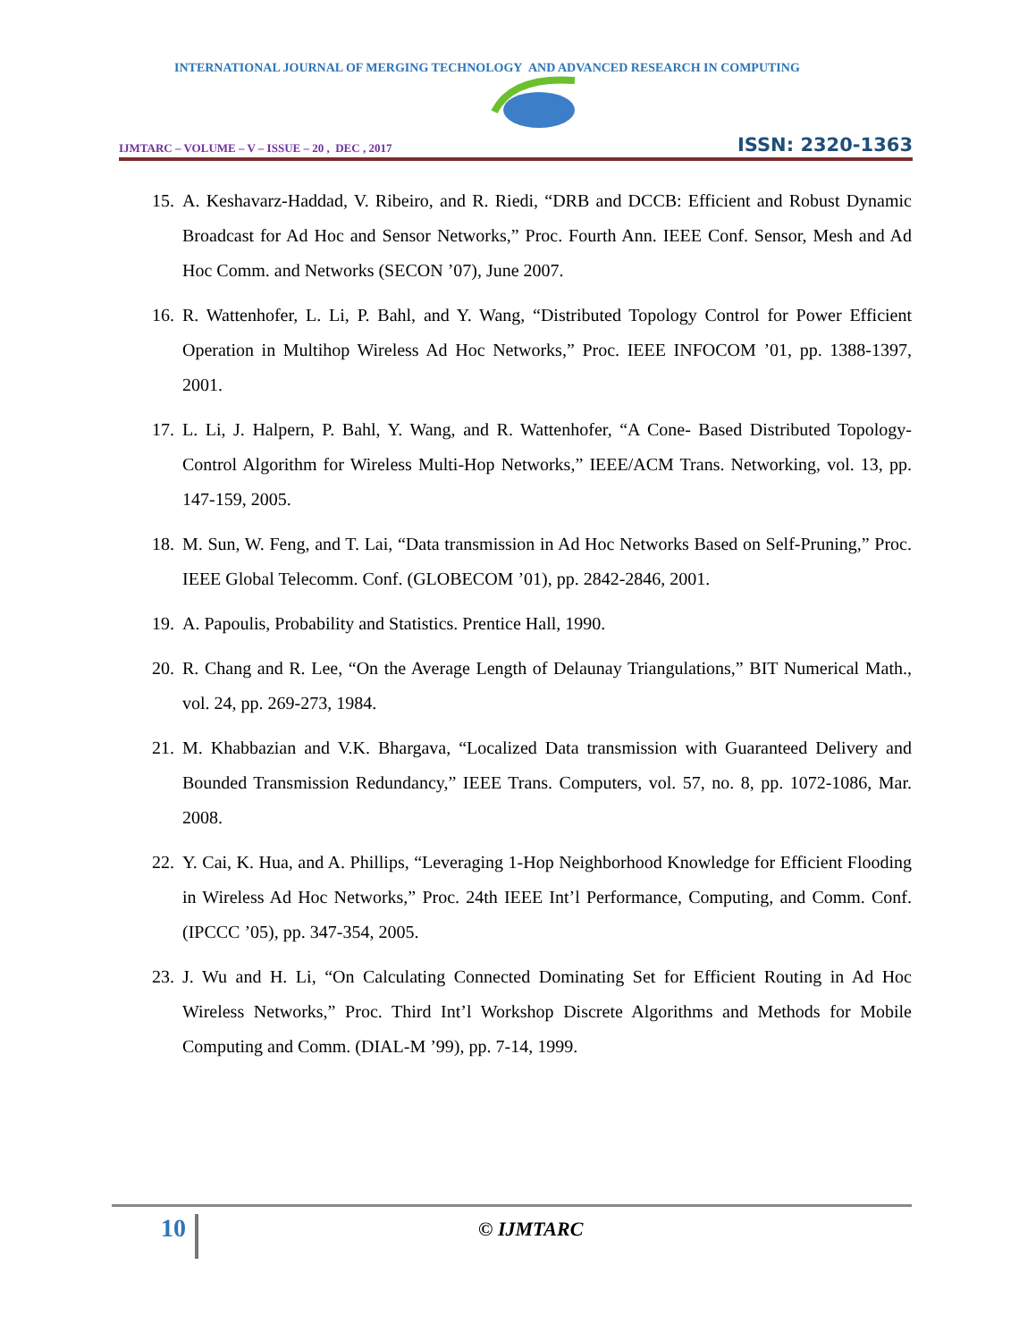INTERNATIONAL JOURNAL OF MERGING TECHNOLOGY AND ADVANCED RESEARCH IN COMPUTING
IJMTARC – VOLUME – V – ISSUE – 20 , DEC , 2017 ISSN: 2320-1363
15. A. Keshavarz-Haddad, V. Ribeiro, and R. Riedi, “DRB and DCCB: Efficient and Robust Dynamic Broadcast for Ad Hoc and Sensor Networks,” Proc. Fourth Ann. IEEE Conf. Sensor, Mesh and Ad Hoc Comm. and Networks (SECON ’07), June 2007.
16. R. Wattenhofer, L. Li, P. Bahl, and Y. Wang, “Distributed Topology Control for Power Efficient Operation in Multihop Wireless Ad Hoc Networks,” Proc. IEEE INFOCOM ’01, pp. 1388-1397, 2001.
17. L. Li, J. Halpern, P. Bahl, Y. Wang, and R. Wattenhofer, “A Cone- Based Distributed Topology-Control Algorithm for Wireless Multi-Hop Networks,” IEEE/ACM Trans. Networking, vol. 13, pp. 147-159, 2005.
18. M. Sun, W. Feng, and T. Lai, “Data transmission in Ad Hoc Networks Based on Self-Pruning,” Proc. IEEE Global Telecomm. Conf. (GLOBECOM ’01), pp. 2842-2846, 2001.
19. A. Papoulis, Probability and Statistics. Prentice Hall, 1990.
20. R. Chang and R. Lee, “On the Average Length of Delaunay Triangulations,” BIT Numerical Math., vol. 24, pp. 269-273, 1984.
21. M. Khabbazian and V.K. Bhargava, “Localized Data transmission with Guaranteed Delivery and Bounded Transmission Redundancy,” IEEE Trans. Computers, vol. 57, no. 8, pp. 1072-1086, Mar. 2008.
22. Y. Cai, K. Hua, and A. Phillips, “Leveraging 1-Hop Neighborhood Knowledge for Efficient Flooding in Wireless Ad Hoc Networks,” Proc. 24th IEEE Int’l Performance, Computing, and Comm. Conf. (IPCCC ’05), pp. 347-354, 2005.
23. J. Wu and H. Li, “On Calculating Connected Dominating Set for Efficient Routing in Ad Hoc Wireless Networks,” Proc. Third Int’l Workshop Discrete Algorithms and Methods for Mobile Computing and Comm. (DIAL-M ’99), pp. 7-14, 1999.
10 © IJMTARC